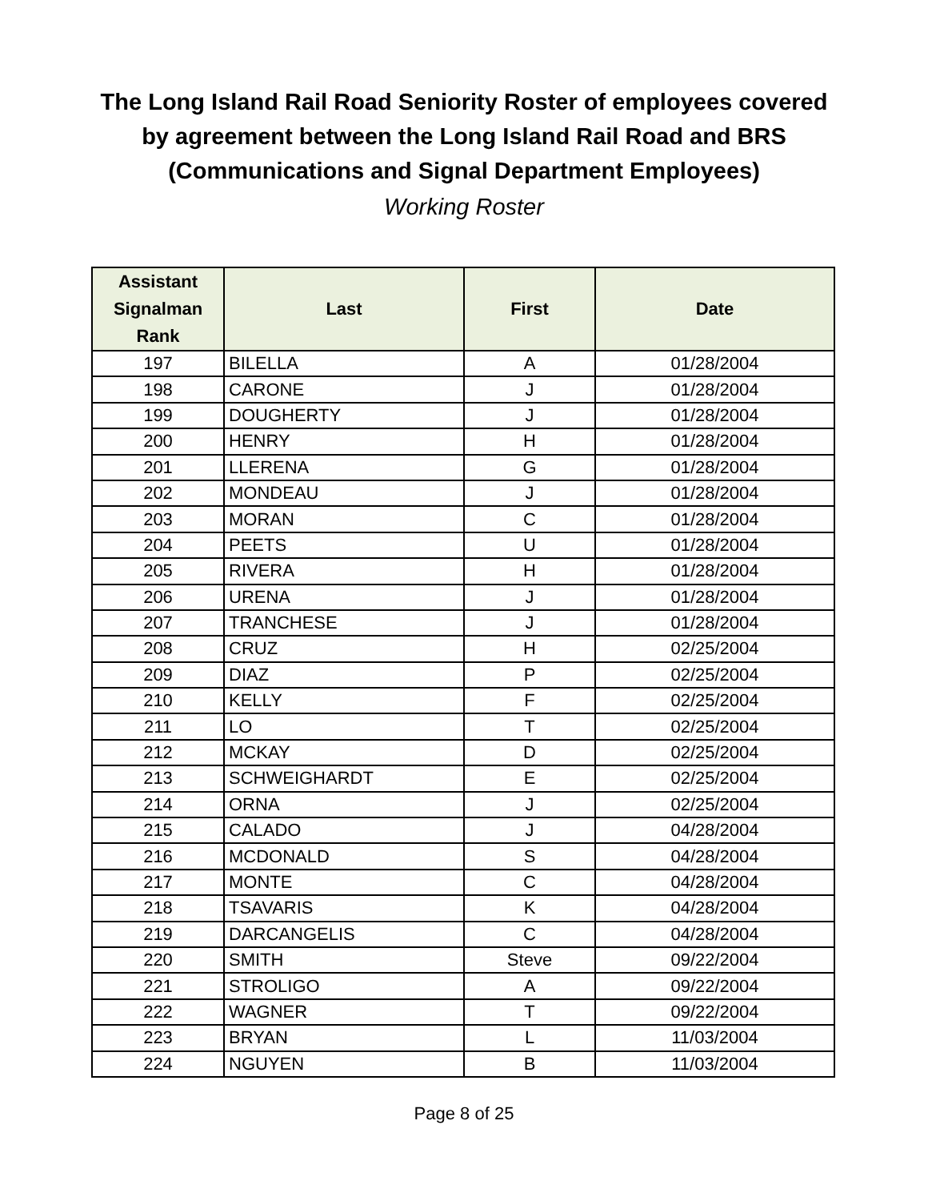The Long Island Rail Road Seniority Roster of employees covered
by agreement between the Long Island Rail Road and BRS
(Communications and Signal Department Employees)
Working Roster
| Assistant Signalman Rank | Last | First | Date |
| --- | --- | --- | --- |
| 197 | BILELLA | A | 01/28/2004 |
| 198 | CARONE | J | 01/28/2004 |
| 199 | DOUGHERTY | J | 01/28/2004 |
| 200 | HENRY | H | 01/28/2004 |
| 201 | LLERENA | G | 01/28/2004 |
| 202 | MONDEAU | J | 01/28/2004 |
| 203 | MORAN | C | 01/28/2004 |
| 204 | PEETS | U | 01/28/2004 |
| 205 | RIVERA | H | 01/28/2004 |
| 206 | URENA | J | 01/28/2004 |
| 207 | TRANCHESE | J | 01/28/2004 |
| 208 | CRUZ | H | 02/25/2004 |
| 209 | DIAZ | P | 02/25/2004 |
| 210 | KELLY | F | 02/25/2004 |
| 211 | LO | T | 02/25/2004 |
| 212 | MCKAY | D | 02/25/2004 |
| 213 | SCHWEIGHARDT | E | 02/25/2004 |
| 214 | ORNA | J | 02/25/2004 |
| 215 | CALADO | J | 04/28/2004 |
| 216 | MCDONALD | S | 04/28/2004 |
| 217 | MONTE | C | 04/28/2004 |
| 218 | TSAVARIS | K | 04/28/2004 |
| 219 | DARCANGELIS | C | 04/28/2004 |
| 220 | SMITH | Steve | 09/22/2004 |
| 221 | STROLIGO | A | 09/22/2004 |
| 222 | WAGNER | T | 09/22/2004 |
| 223 | BRYAN | L | 11/03/2004 |
| 224 | NGUYEN | B | 11/03/2004 |
Page 8 of 25